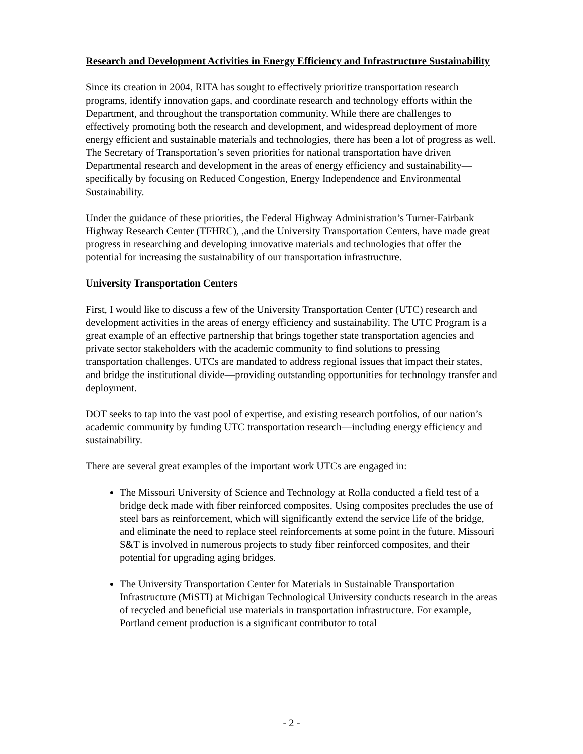Research and Development Activities in Energy Efficiency and Infrastructure Sustainability
Since its creation in 2004, RITA has sought to effectively prioritize transportation research programs, identify innovation gaps, and coordinate research and technology efforts within the Department, and throughout the transportation community. While there are challenges to effectively promoting both the research and development, and widespread deployment of more energy efficient and sustainable materials and technologies, there has been a lot of progress as well. The Secretary of Transportation’s seven priorities for national transportation have driven Departmental research and development in the areas of energy efficiency and sustainability—specifically by focusing on Reduced Congestion, Energy Independence and Environmental Sustainability.
Under the guidance of these priorities, the Federal Highway Administration’s Turner-Fairbank Highway Research Center (TFHRC), ,and the University Transportation Centers, have made great progress in researching and developing innovative materials and technologies that offer the potential for increasing the sustainability of our transportation infrastructure.
University Transportation Centers
First, I would like to discuss a few of the University Transportation Center (UTC) research and development activities in the areas of energy efficiency and sustainability. The UTC Program is a great example of an effective partnership that brings together state transportation agencies and private sector stakeholders with the academic community to find solutions to pressing transportation challenges. UTCs are mandated to address regional issues that impact their states, and bridge the institutional divide—providing outstanding opportunities for technology transfer and deployment.
DOT seeks to tap into the vast pool of expertise, and existing research portfolios, of our nation’s academic community by funding UTC transportation research—including energy efficiency and sustainability.
There are several great examples of the important work UTCs are engaged in:
The Missouri University of Science and Technology at Rolla conducted a field test of a bridge deck made with fiber reinforced composites. Using composites precludes the use of steel bars as reinforcement, which will significantly extend the service life of the bridge, and eliminate the need to replace steel reinforcements at some point in the future. Missouri S&T is involved in numerous projects to study fiber reinforced composites, and their potential for upgrading aging bridges.
The University Transportation Center for Materials in Sustainable Transportation Infrastructure (MiSTI) at Michigan Technological University conducts research in the areas of recycled and beneficial use materials in transportation infrastructure. For example, Portland cement production is a significant contributor to total
- 2 -